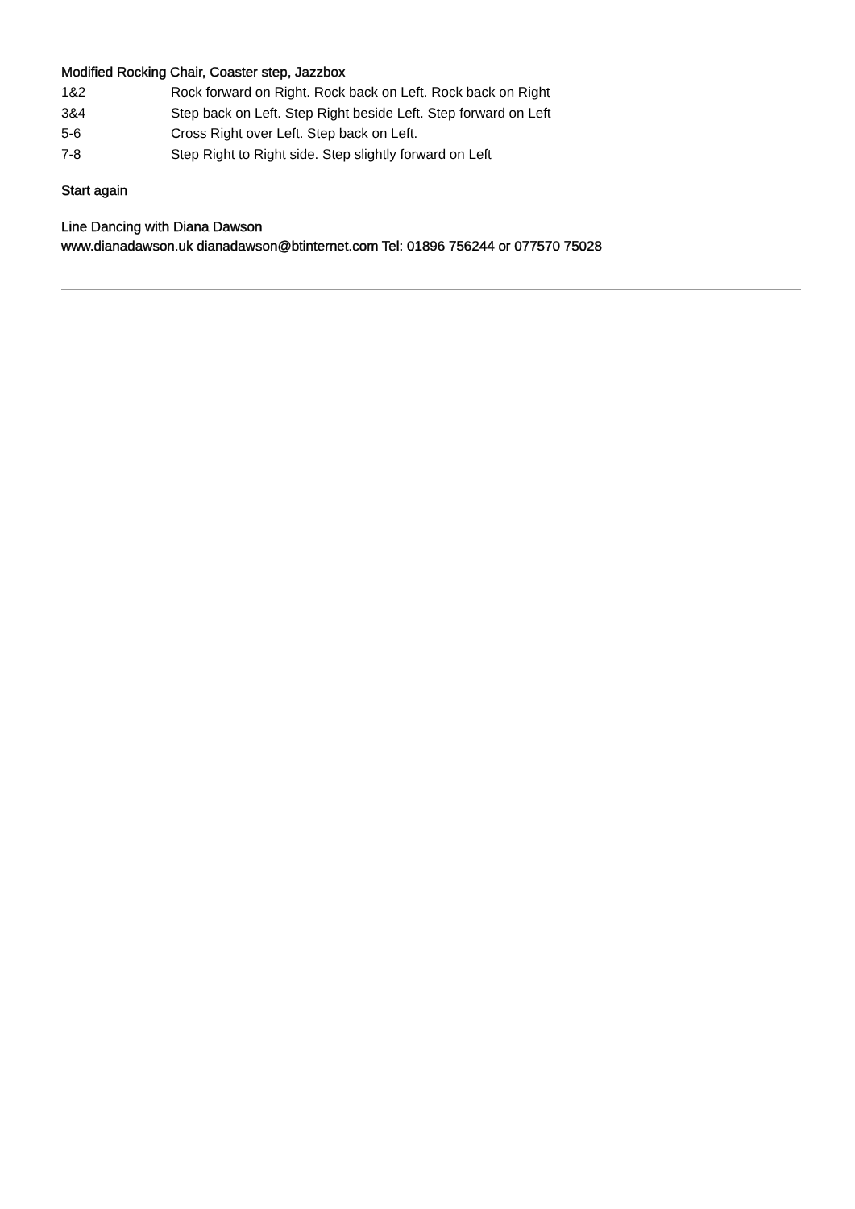Modified Rocking Chair, Coaster step, Jazzbox
1&2 Rock forward on Right. Rock back on Left. Rock back on Right
3&4 Step back on Left. Step Right beside Left. Step forward on Left
5-6 Cross Right over Left. Step back on Left.
7-8 Step Right to Right side. Step slightly forward on Left
Start again
Line Dancing with Diana Dawson
www.dianadawson.uk dianadawson@btinternet.com Tel: 01896 756244 or 077570 75028